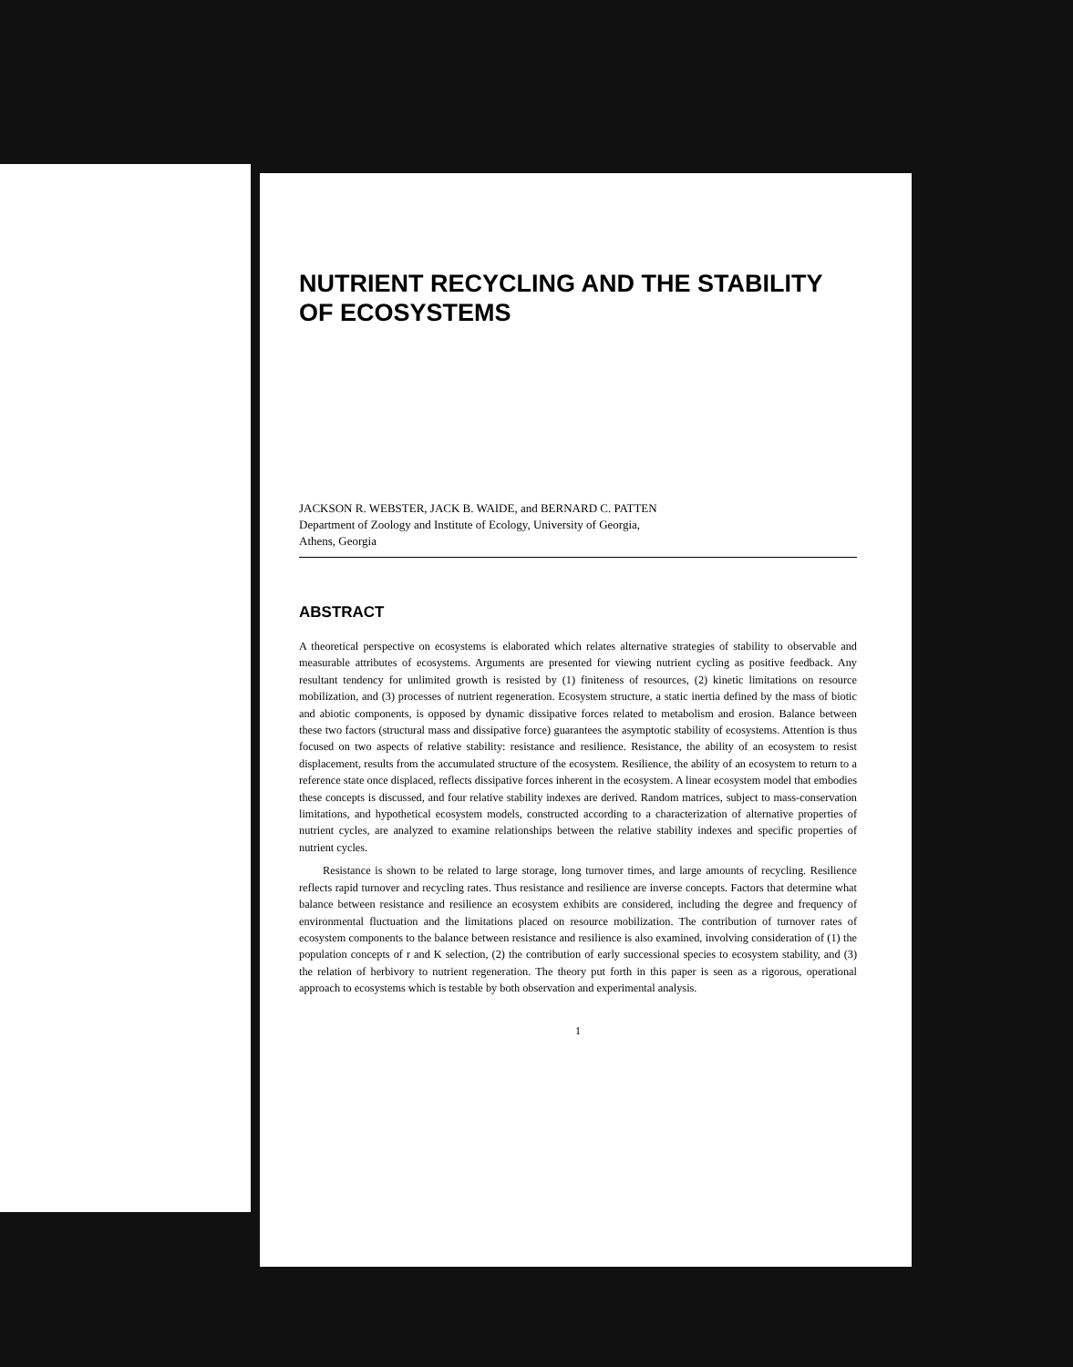NUTRIENT RECYCLING AND THE STABILITY
OF ECOSYSTEMS
JACKSON R. WEBSTER, JACK B. WAIDE, and BERNARD C. PATTEN
Department of Zoology and Institute of Ecology, University of Georgia,
Athens, Georgia
ABSTRACT
A theoretical perspective on ecosystems is elaborated which relates alternative strategies of stability to observable and measurable attributes of ecosystems. Arguments are presented for viewing nutrient cycling as positive feedback. Any resultant tendency for unlimited growth is resisted by (1) finiteness of resources, (2) kinetic limitations on resource mobilization, and (3) processes of nutrient regeneration. Ecosystem structure, a static inertia defined by the mass of biotic and abiotic components, is opposed by dynamic dissipative forces related to metabolism and erosion. Balance between these two factors (structural mass and dissipative force) guarantees the asymptotic stability of ecosystems. Attention is thus focused on two aspects of relative stability: resistance and resilience. Resistance, the ability of an ecosystem to resist displacement, results from the accumulated structure of the ecosystem. Resilience, the ability of an ecosystem to return to a reference state once displaced, reflects dissipative forces inherent in the ecosystem. A linear ecosystem model that embodies these concepts is discussed, and four relative stability indexes are derived. Random matrices, subject to mass-conservation limitations, and hypothetical ecosystem models, constructed according to a characterization of alternative properties of nutrient cycles, are analyzed to examine relationships between the relative stability indexes and specific properties of nutrient cycles.
Resistance is shown to be related to large storage, long turnover times, and large amounts of recycling. Resilience reflects rapid turnover and recycling rates. Thus resistance and resilience are inverse concepts. Factors that determine what balance between resistance and resilience an ecosystem exhibits are considered, including the degree and frequency of environmental fluctuation and the limitations placed on resource mobilization. The contribution of turnover rates of ecosystem components to the balance between resistance and resilience is also examined, involving consideration of (1) the population concepts of r and K selection, (2) the contribution of early successional species to ecosystem stability, and (3) the relation of herbivory to nutrient regeneration. The theory put forth in this paper is seen as a rigorous, operational approach to ecosystems which is testable by both observation and experimental analysis.
1